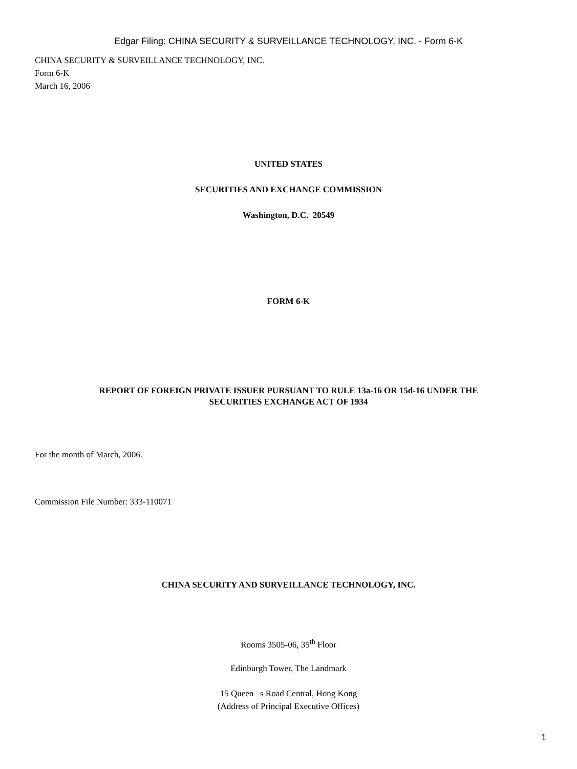Edgar Filing: CHINA SECURITY & SURVEILLANCE TECHNOLOGY, INC. - Form 6-K
CHINA SECURITY & SURVEILLANCE TECHNOLOGY, INC.
Form 6-K
March 16, 2006
UNITED STATES
SECURITIES AND EXCHANGE COMMISSION
Washington, D.C. 20549
FORM 6-K
REPORT OF FOREIGN PRIVATE ISSUER PURSUANT TO RULE 13a-16 OR 15d-16 UNDER THE
SECURITIES EXCHANGE ACT OF 1934
For the month of March, 2006.
Commission File Number: 333-110071
CHINA SECURITY AND SURVEILLANCE TECHNOLOGY, INC.
Rooms 3505-06, 35<sup>th</sup> Floor
Edinburgh Tower, The Landmark
15 Queen s Road Central, Hong Kong
(Address of Principal Executive Offices)
1